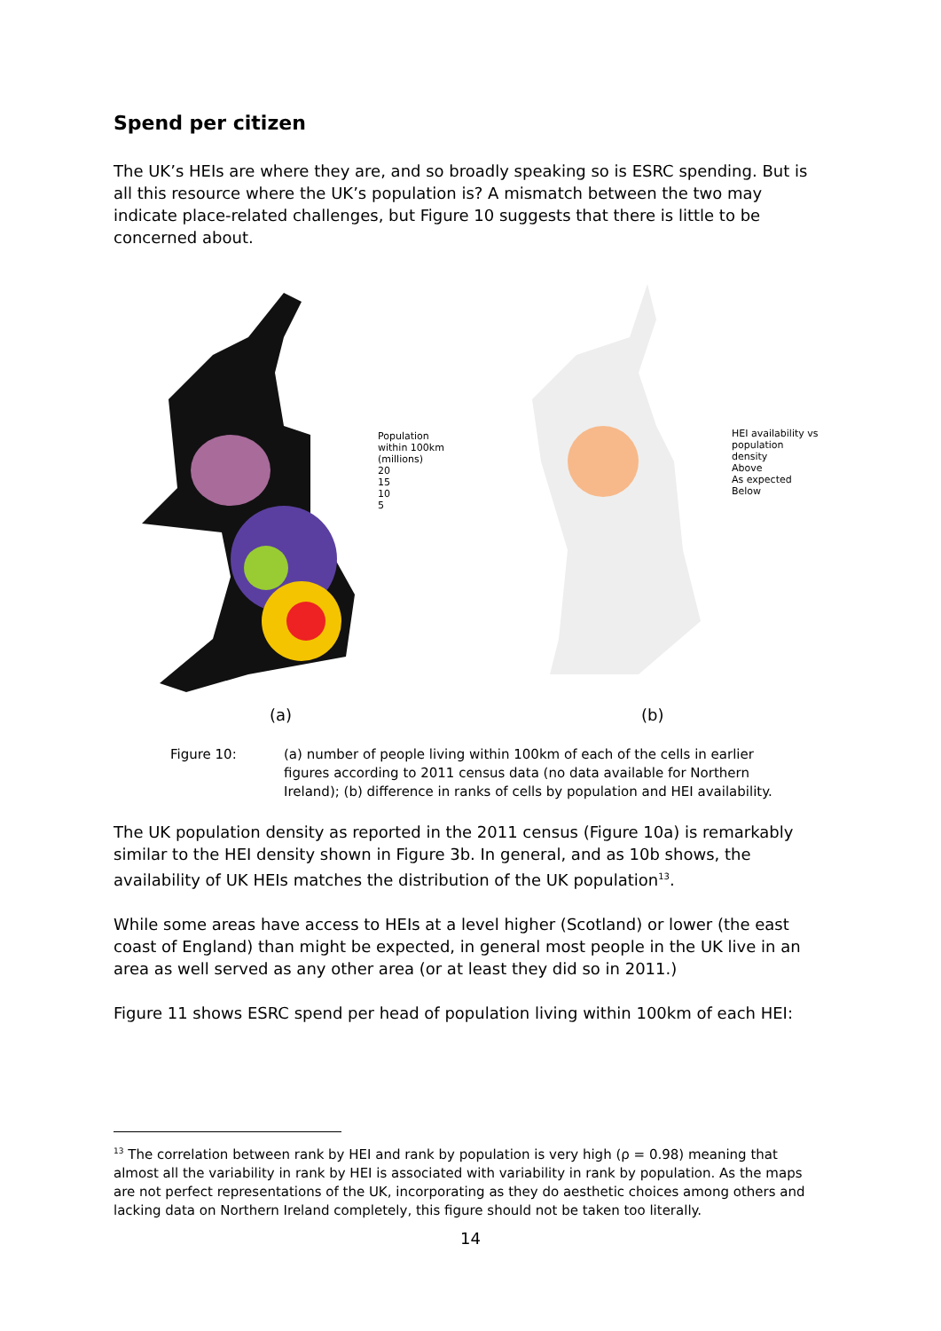Spend per citizen
The UK’s HEIs are where they are, and so broadly speaking so is ESRC spending. But is all this resource where the UK’s population is? A mismatch between the two may indicate place-related challenges, but Figure 10 suggests that there is little to be concerned about.
Population within 100km (millions)
20
15
10
5
HEI availability vs population density
Above
As expected
Below
(a) (b)
Figure 10: (a) number of people living within 100km of each of the cells in earlier figures according to 2011 census data (no data available for Northern Ireland); (b) difference in ranks of cells by population and HEI availability.
The UK population density as reported in the 2011 census (Figure 10a) is remarkably similar to the HEI density shown in Figure 3b. In general, and as 10b shows, the availability of UK HEIs matches the distribution of the UK population<sup>13</sup>.
While some areas have access to HEIs at a level higher (Scotland) or lower (the east coast of England) than might be expected, in general most people in the UK live in an area as well served as any other area (or at least they did so in 2011.)
Figure 11 shows ESRC spend per head of population living within 100km of each HEI:
<sup>13</sup> The correlation between rank by HEI and rank by population is very high (ρ = 0.98) meaning that almost all the variability in rank by HEI is associated with variability in rank by population. As the maps are not perfect representations of the UK, incorporating as they do aesthetic choices among others and lacking data on Northern Ireland completely, this figure should not be taken too literally.
14